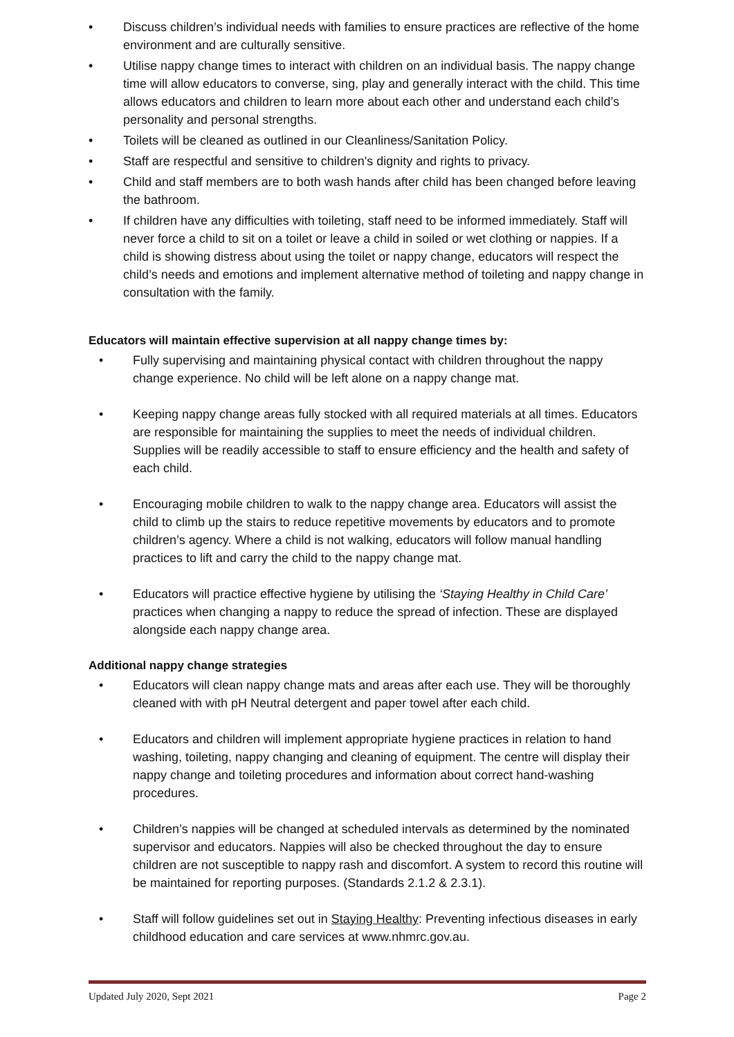• Discuss children’s individual needs with families to ensure practices are reflective of the home environment and are culturally sensitive.
• Utilise nappy change times to interact with children on an individual basis. The nappy change time will allow educators to converse, sing, play and generally interact with the child. This time allows educators and children to learn more about each other and understand each child’s personality and personal strengths.
• Toilets will be cleaned as outlined in our Cleanliness/Sanitation Policy.
• Staff are respectful and sensitive to children's dignity and rights to privacy.
• Child and staff members are to both wash hands after child has been changed before leaving the bathroom.
• If children have any difficulties with toileting, staff need to be informed immediately. Staff will never force a child to sit on a toilet or leave a child in soiled or wet clothing or nappies. If a child is showing distress about using the toilet or nappy change, educators will respect the child’s needs and emotions and implement alternative method of toileting and nappy change in consultation with the family.
Educators will maintain effective supervision at all nappy change times by:
• Fully supervising and maintaining physical contact with children throughout the nappy change experience. No child will be left alone on a nappy change mat.
• Keeping nappy change areas fully stocked with all required materials at all times. Educators are responsible for maintaining the supplies to meet the needs of individual children. Supplies will be readily accessible to staff to ensure efficiency and the health and safety of each child.
• Encouraging mobile children to walk to the nappy change area. Educators will assist the child to climb up the stairs to reduce repetitive movements by educators and to promote children’s agency. Where a child is not walking, educators will follow manual handling practices to lift and carry the child to the nappy change mat.
• Educators will practice effective hygiene by utilising the ‘Staying Healthy in Child Care’ practices when changing a nappy to reduce the spread of infection. These are displayed alongside each nappy change area.
Additional nappy change strategies
• Educators will clean nappy change mats and areas after each use. They will be thoroughly cleaned with with pH Neutral detergent and paper towel after each child.
• Educators and children will implement appropriate hygiene practices in relation to hand washing, toileting, nappy changing and cleaning of equipment. The centre will display their nappy change and toileting procedures and information about correct hand-washing procedures.
• Children’s nappies will be changed at scheduled intervals as determined by the nominated supervisor and educators. Nappies will also be checked throughout the day to ensure children are not susceptible to nappy rash and discomfort. A system to record this routine will be maintained for reporting purposes. (Standards 2.1.2 & 2.3.1).
• Staff will follow guidelines set out in Staying Healthy: Preventing infectious diseases in early childhood education and care services at www.nhmrc.gov.au.
Updated July 2020, Sept 2021 Page 2